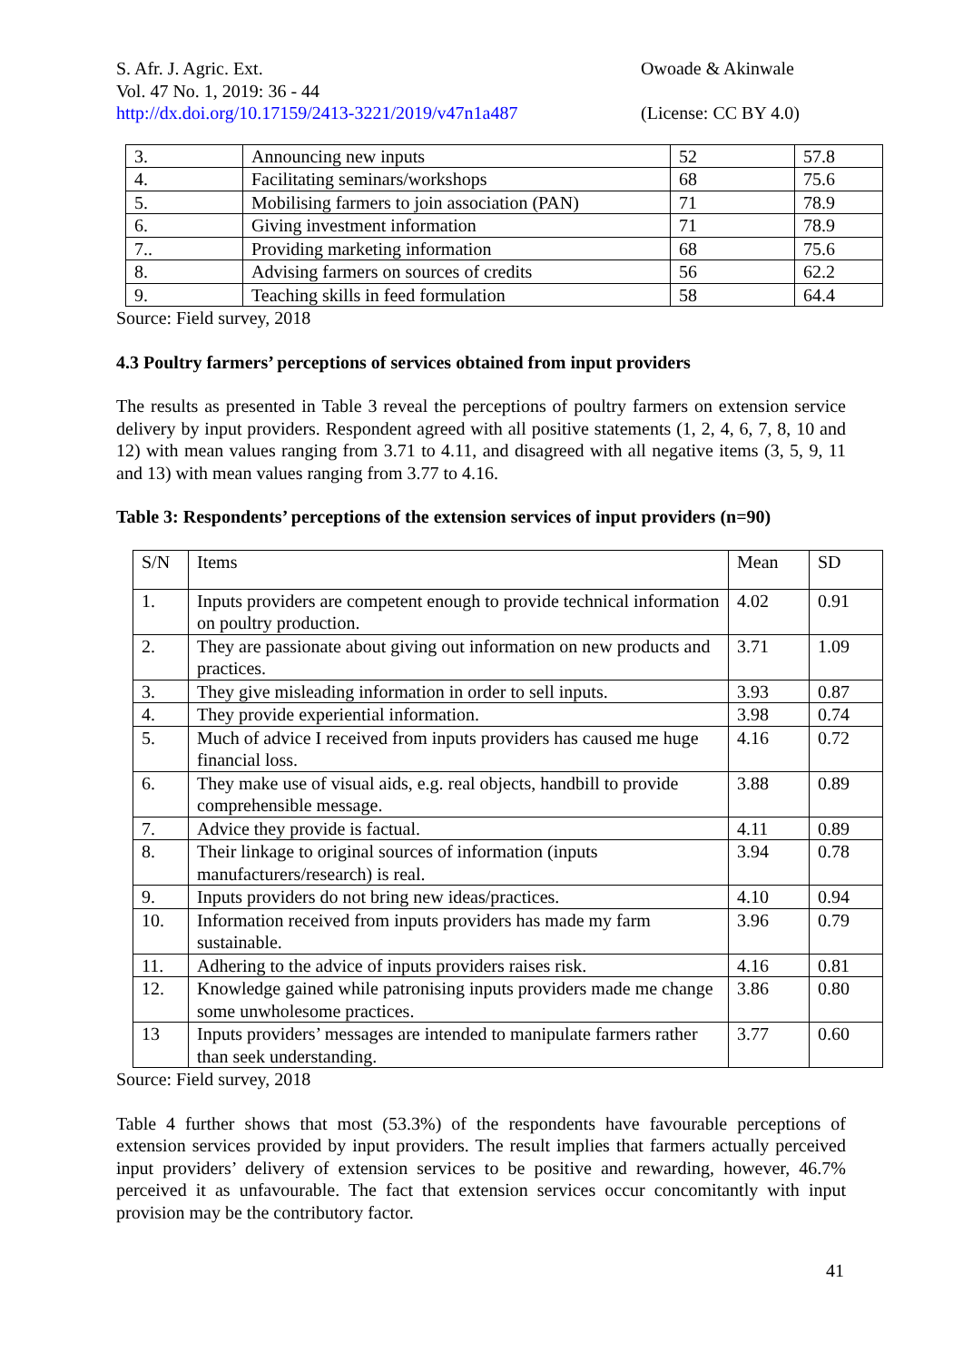S. Afr. J. Agric. Ext.
Vol. 47 No. 1, 2019: 36 - 44
http://dx.doi.org/10.17159/2413-3221/2019/v47n1a487
Owoade & Akinwale
(License: CC BY 4.0)
| 3. | Announcing new inputs | 52 | 57.8 |
| 4. | Facilitating seminars/workshops | 68 | 75.6 |
| 5. | Mobilising farmers to join association (PAN) | 71 | 78.9 |
| 6. | Giving investment information | 71 | 78.9 |
| 7.. | Providing marketing information | 68 | 75.6 |
| 8. | Advising farmers on sources of credits | 56 | 62.2 |
| 9. | Teaching skills in feed formulation | 58 | 64.4 |
Source: Field survey, 2018
4.3 Poultry farmers’ perceptions of services obtained from input providers
The results as presented in Table 3 reveal the perceptions of poultry farmers on extension service delivery by input providers. Respondent agreed with all positive statements (1, 2, 4, 6, 7, 8, 10 and 12) with mean values ranging from 3.71 to 4.11, and disagreed with all negative items (3, 5, 9, 11 and 13) with mean values ranging from 3.77 to 4.16.
Table 3: Respondents’ perceptions of the extension services of input providers (n=90)
| S/N | Items | Mean | SD |
| --- | --- | --- | --- |
| 1. | Inputs providers are competent enough to provide technical information on poultry production. | 4.02 | 0.91 |
| 2. | They are passionate about giving out information on new products and practices. | 3.71 | 1.09 |
| 3. | They give misleading information in order to sell inputs. | 3.93 | 0.87 |
| 4. | They provide experiential information. | 3.98 | 0.74 |
| 5. | Much of advice I received from inputs providers has caused me huge financial loss. | 4.16 | 0.72 |
| 6. | They make use of visual aids, e.g. real objects, handbill to provide comprehensible message. | 3.88 | 0.89 |
| 7. | Advice they provide is factual. | 4.11 | 0.89 |
| 8. | Their linkage to original sources of information (inputs manufacturers/research) is real. | 3.94 | 0.78 |
| 9. | Inputs providers do not bring new ideas/practices. | 4.10 | 0.94 |
| 10. | Information received from inputs providers has made my farm sustainable. | 3.96 | 0.79 |
| 11. | Adhering to the advice of inputs providers raises risk. | 4.16 | 0.81 |
| 12. | Knowledge gained while patronising inputs providers made me change some unwholesome practices. | 3.86 | 0.80 |
| 13 | Inputs providers’ messages are intended to manipulate farmers rather than seek understanding. | 3.77 | 0.60 |
Source: Field survey, 2018
Table 4 further shows that most (53.3%) of the respondents have favourable perceptions of extension services provided by input providers. The result implies that farmers actually perceived input providers’ delivery of extension services to be positive and rewarding, however, 46.7% perceived it as unfavourable. The fact that extension services occur concomitantly with input provision may be the contributory factor.
41